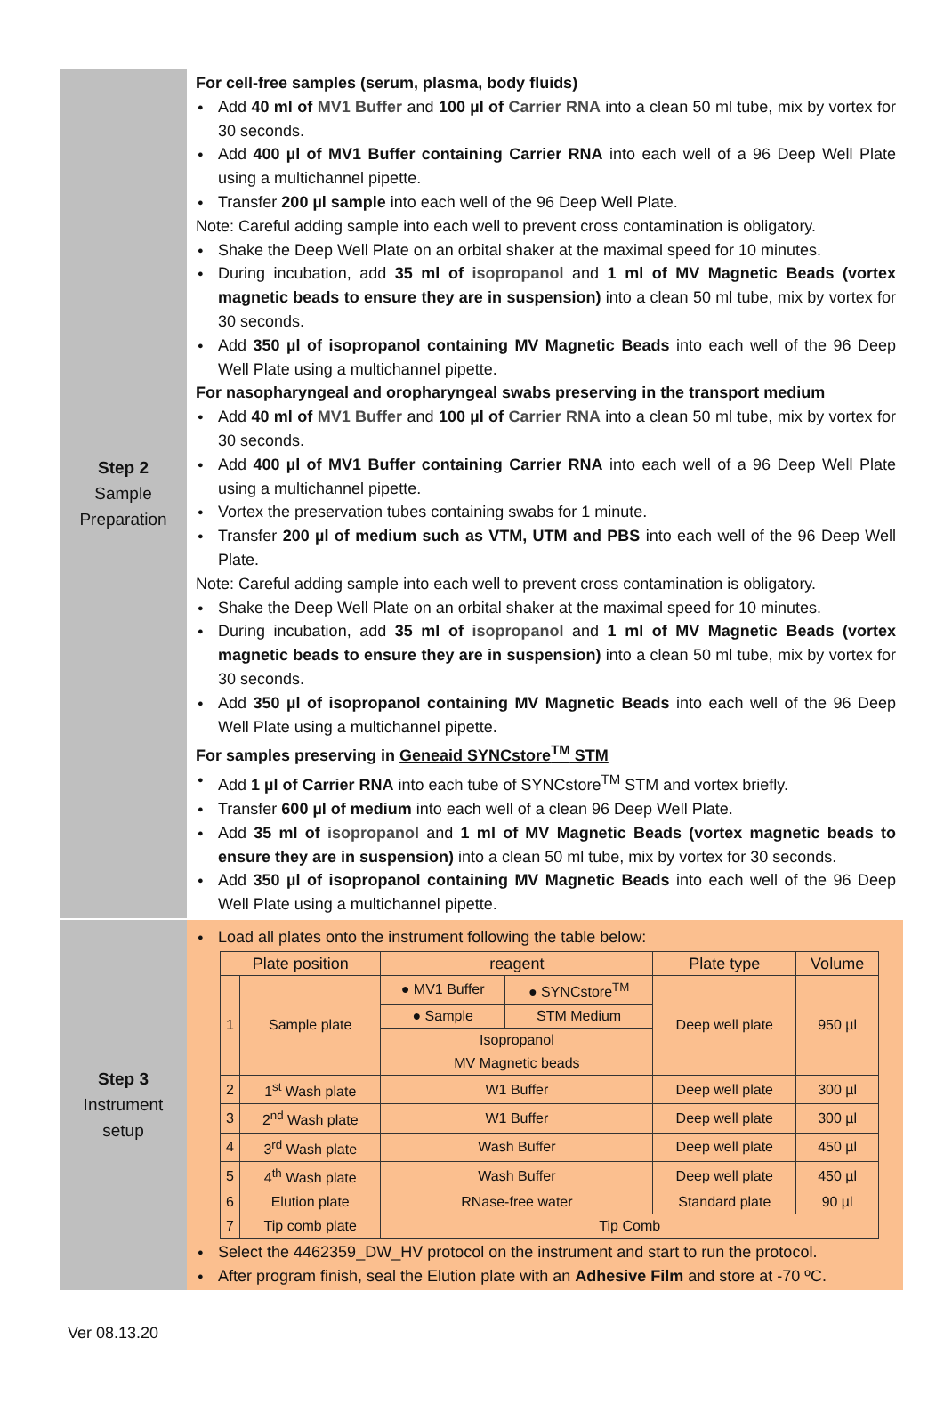Step 2
Sample
Preparation
For cell-free samples (serum, plasma, body fluids)
● Add 40 ml of MV1 Buffer and 100 µl of Carrier RNA into a clean 50 ml tube, mix by vortex for 30 seconds.
● Add 400 µl of MV1 Buffer containing Carrier RNA into each well of a 96 Deep Well Plate using a multichannel pipette.
● Transfer 200 µl sample into each well of the 96 Deep Well Plate.
Note: Careful adding sample into each well to prevent cross contamination is obligatory.
● Shake the Deep Well Plate on an orbital shaker at the maximal speed for 10 minutes.
● During incubation, add 35 ml of isopropanol and 1 ml of MV Magnetic Beads (vortex magnetic beads to ensure they are in suspension) into a clean 50 ml tube, mix by vortex for 30 seconds.
● Add 350 µl of isopropanol containing MV Magnetic Beads into each well of the 96 Deep Well Plate using a multichannel pipette.
For nasopharyngeal and oropharyngeal swabs preserving in the transport medium
● Add 40 ml of MV1 Buffer and 100 µl of Carrier RNA into a clean 50 ml tube, mix by vortex for 30 seconds.
● Add 400 µl of MV1 Buffer containing Carrier RNA into each well of a 96 Deep Well Plate using a multichannel pipette.
● Vortex the preservation tubes containing swabs for 1 minute.
● Transfer 200 µl of medium such as VTM, UTM and PBS into each well of the 96 Deep Well Plate.
Note: Careful adding sample into each well to prevent cross contamination is obligatory.
● Shake the Deep Well Plate on an orbital shaker at the maximal speed for 10 minutes.
● During incubation, add 35 ml of isopropanol and 1 ml of MV Magnetic Beads (vortex magnetic beads to ensure they are in suspension) into a clean 50 ml tube, mix by vortex for 30 seconds.
● Add 350 µl of isopropanol containing MV Magnetic Beads into each well of the 96 Deep Well Plate using a multichannel pipette.
For samples preserving in Geneaid SYNCstore<sup>TM</sup> STM
● Add 1 µl of Carrier RNA into each tube of SYNCstore<sup>TM</sup> STM and vortex briefly.
● Transfer 600 µl of medium into each well of a clean 96 Deep Well Plate.
● Add 35 ml of isopropanol and 1 ml of MV Magnetic Beads (vortex magnetic beads to ensure they are in suspension) into a clean 50 ml tube, mix by vortex for 30 seconds.
● Add 350 µl of isopropanol containing MV Magnetic Beads into each well of the 96 Deep Well Plate using a multichannel pipette.
Step 3
Instrument
setup
● Load all plates onto the instrument following the table below:
| Plate position | | reagent | | Plate type | Volume |
| --- | --- | --- | --- | --- | --- |
| 1 | Sample plate | ● MV1 Buffer | ● SYNCstore<sup>TM</sup> | Deep well plate | 950 µl |
| | | ● Sample | STM Medium | | |
| | | Isopropanol MV Magnetic beads | | | |
| 2 | 1<sup>st</sup> Wash plate | W1 Buffer | | Deep well plate | 300 µl |
| 3 | 2<sup>nd</sup> Wash plate | W1 Buffer | | Deep well plate | 300 µl |
| 4 | 3<sup>rd</sup> Wash plate | Wash Buffer | | Deep well plate | 450 µl |
| 5 | 4<sup>th</sup> Wash plate | Wash Buffer | | Deep well plate | 450 µl |
| 6 | Elution plate | RNase-free water | | Standard plate | 90 µl |
| 7 | Tip comb plate | Tip Comb | | | |
● Select the 4462359_DW_HV protocol on the instrument and start to run the protocol.
● After program finish, seal the Elution plate with an Adhesive Film and store at -70 ºC.
Ver 08.13.20